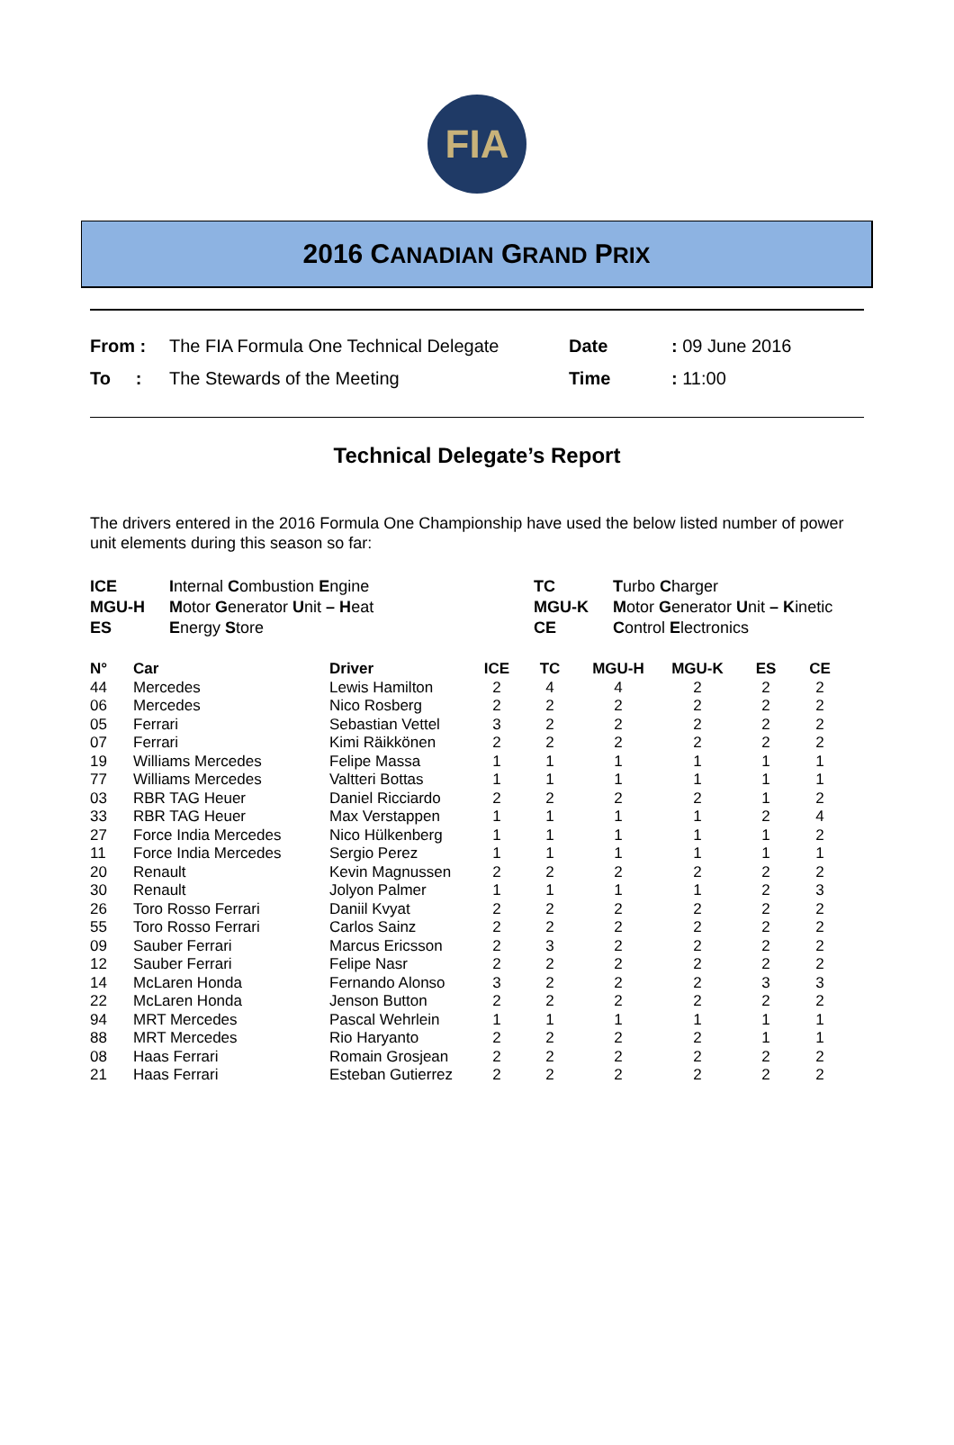FIA
2016 CANADIAN GRAND PRIX
| From : | The FIA Formula One Technical Delegate | Date | : 09 June 2016 |
| To : | The Stewards of the Meeting | Time | : 11:00 |
Technical Delegate’s Report
The drivers entered in the 2016 Formula One Championship have used the below listed number of power unit elements during this season so far:
| ICE | I nternal C ombustion E ngine | TC | T urbo C harger |
| MGU-H | M otor G enerator U nit – H eat | MGU-K | M otor G enerator U nit – K inetic |
| ES | E nergy S tore | CE | C ontrol E lectronics |
| N° | Car | Driver | ICE | TC | MGU-H | MGU-K | ES | CE |
| --- | --- | --- | --- | --- | --- | --- | --- | --- |
| 44 | Mercedes | Lewis Hamilton | 2 | 4 | 4 | 2 | 2 | 2 |
| 06 | Mercedes | Nico Rosberg | 2 | 2 | 2 | 2 | 2 | 2 |
| 05 | Ferrari | Sebastian Vettel | 3 | 2 | 2 | 2 | 2 | 2 |
| 07 | Ferrari | Kimi Räikkönen | 2 | 2 | 2 | 2 | 2 | 2 |
| 19 | Williams Mercedes | Felipe Massa | 1 | 1 | 1 | 1 | 1 | 1 |
| 77 | Williams Mercedes | Valtteri Bottas | 1 | 1 | 1 | 1 | 1 | 1 |
| 03 | RBR TAG Heuer | Daniel Ricciardo | 2 | 2 | 2 | 2 | 1 | 2 |
| 33 | RBR TAG Heuer | Max Verstappen | 1 | 1 | 1 | 1 | 2 | 4 |
| 27 | Force India Mercedes | Nico Hülkenberg | 1 | 1 | 1 | 1 | 1 | 2 |
| 11 | Force India Mercedes | Sergio Perez | 1 | 1 | 1 | 1 | 1 | 1 |
| 20 | Renault | Kevin Magnussen | 2 | 2 | 2 | 2 | 2 | 2 |
| 30 | Renault | Jolyon Palmer | 1 | 1 | 1 | 1 | 2 | 3 |
| 26 | Toro Rosso Ferrari | Daniil Kvyat | 2 | 2 | 2 | 2 | 2 | 2 |
| 55 | Toro Rosso Ferrari | Carlos Sainz | 2 | 2 | 2 | 2 | 2 | 2 |
| 09 | Sauber Ferrari | Marcus Ericsson | 2 | 3 | 2 | 2 | 2 | 2 |
| 12 | Sauber Ferrari | Felipe Nasr | 2 | 2 | 2 | 2 | 2 | 2 |
| 14 | McLaren Honda | Fernando Alonso | 3 | 2 | 2 | 2 | 3 | 3 |
| 22 | McLaren Honda | Jenson Button | 2 | 2 | 2 | 2 | 2 | 2 |
| 94 | MRT Mercedes | Pascal Wehrlein | 1 | 1 | 1 | 1 | 1 | 1 |
| 88 | MRT Mercedes | Rio Haryanto | 2 | 2 | 2 | 2 | 1 | 1 |
| 08 | Haas Ferrari | Romain Grosjean | 2 | 2 | 2 | 2 | 2 | 2 |
| 21 | Haas Ferrari | Esteban Gutierrez | 2 | 2 | 2 | 2 | 2 | 2 |